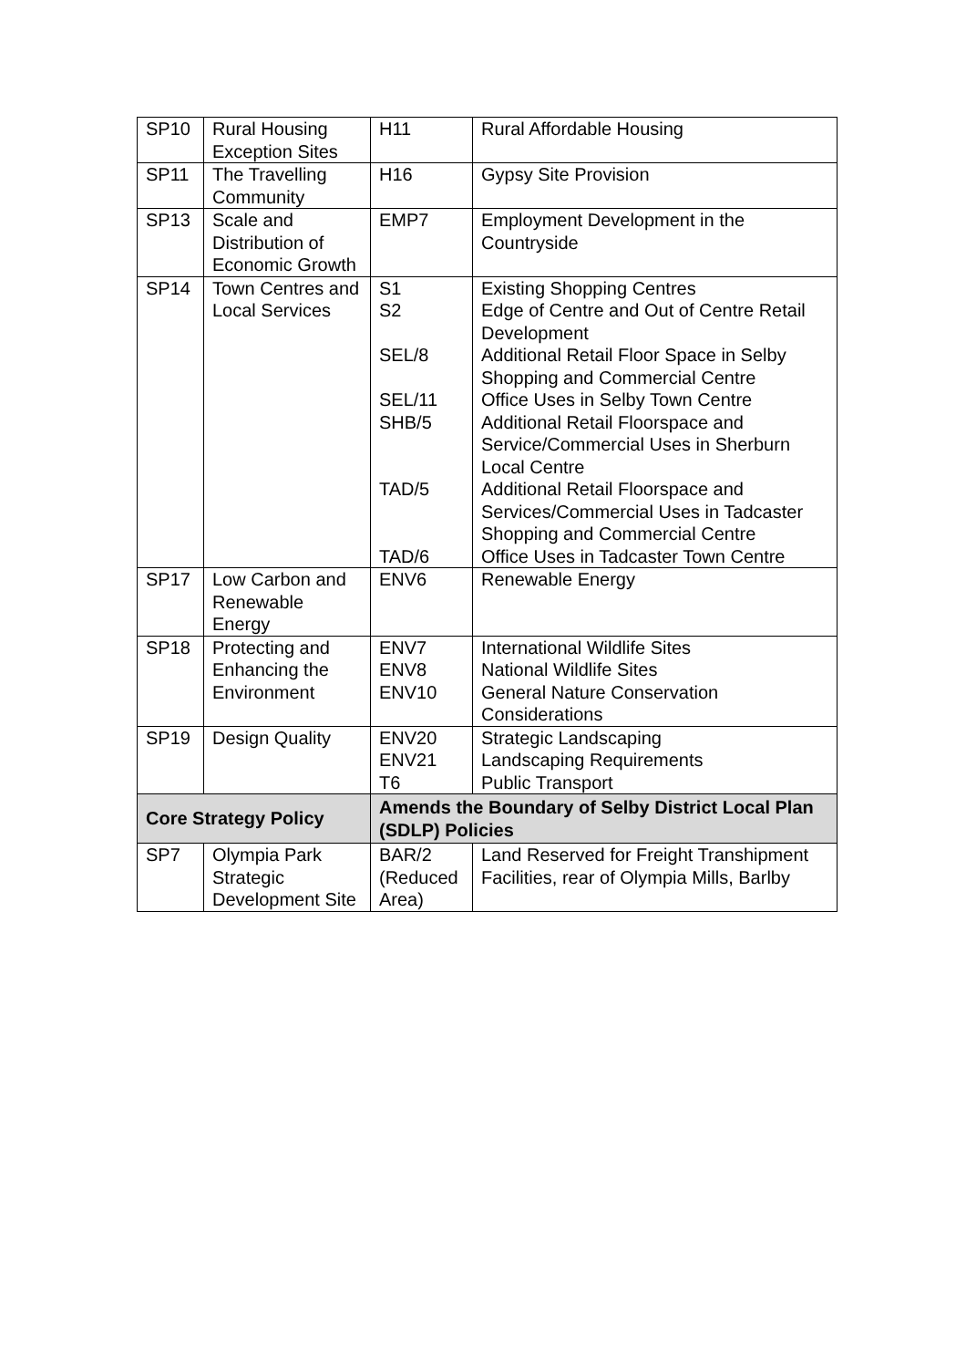| SP10 | Rural Housing Exception Sites | H11 | Rural Affordable Housing |
| SP11 | The Travelling Community | H16 | Gypsy Site Provision |
| SP13 | Scale and Distribution of Economic Growth | EMP7 | Employment Development in the Countryside |
| SP14 | Town Centres and Local Services | S1 S2 SEL/8 SEL/11 SHB/5 TAD/5 TAD/6 | Existing Shopping Centres Edge of Centre and Out of Centre Retail Development Additional Retail Floor Space in Selby Shopping and Commercial Centre Office Uses in Selby Town Centre Additional Retail Floorspace and Service/Commercial Uses in Sherburn Local Centre Additional Retail Floorspace and Services/Commercial Uses in Tadcaster Shopping and Commercial Centre Office Uses in Tadcaster Town Centre |
| SP17 | Low Carbon and Renewable Energy | ENV6 | Renewable Energy |
| SP18 | Protecting and Enhancing the Environment | ENV7 ENV8 ENV10 | International Wildlife Sites National Wildlife Sites General Nature Conservation Considerations |
| SP19 | Design Quality | ENV20 ENV21 T6 | Strategic Landscaping Landscaping Requirements Public Transport |
| Core Strategy Policy | | Amends the Boundary of Selby District Local Plan (SDLP) Policies | |
| SP7 | Olympia Park Strategic Development Site | BAR/2 (Reduced Area) | Land Reserved for Freight Transhipment Facilities, rear of Olympia Mills, Barlby |